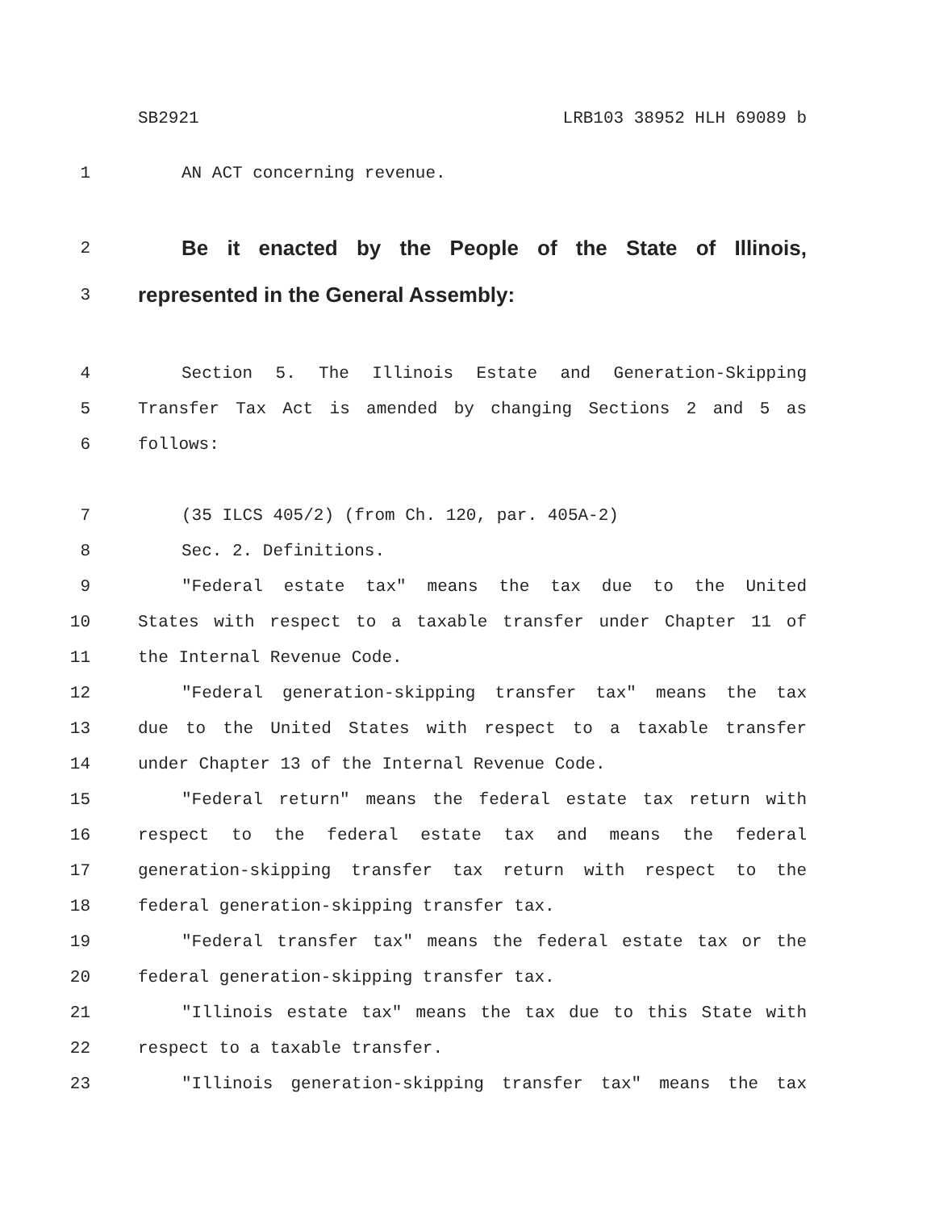SB2921 LRB103 38952 HLH 69089 b
1 AN ACT concerning revenue.
2 Be it enacted by the People of the State of Illinois,
3 represented in the General Assembly:
4 Section 5. The Illinois Estate and Generation-Skipping
5 Transfer Tax Act is amended by changing Sections 2 and 5 as
6 follows:
7 (35 ILCS 405/2) (from Ch. 120, par. 405A-2)
8 Sec. 2. Definitions.
9 "Federal estate tax" means the tax due to the United
10 States with respect to a taxable transfer under Chapter 11 of
11 the Internal Revenue Code.
12 "Federal generation-skipping transfer tax" means the tax
13 due to the United States with respect to a taxable transfer
14 under Chapter 13 of the Internal Revenue Code.
15 "Federal return" means the federal estate tax return with
16 respect to the federal estate tax and means the federal
17 generation-skipping transfer tax return with respect to the
18 federal generation-skipping transfer tax.
19 "Federal transfer tax" means the federal estate tax or the
20 federal generation-skipping transfer tax.
21 "Illinois estate tax" means the tax due to this State with
22 respect to a taxable transfer.
23 "Illinois generation-skipping transfer tax" means the tax